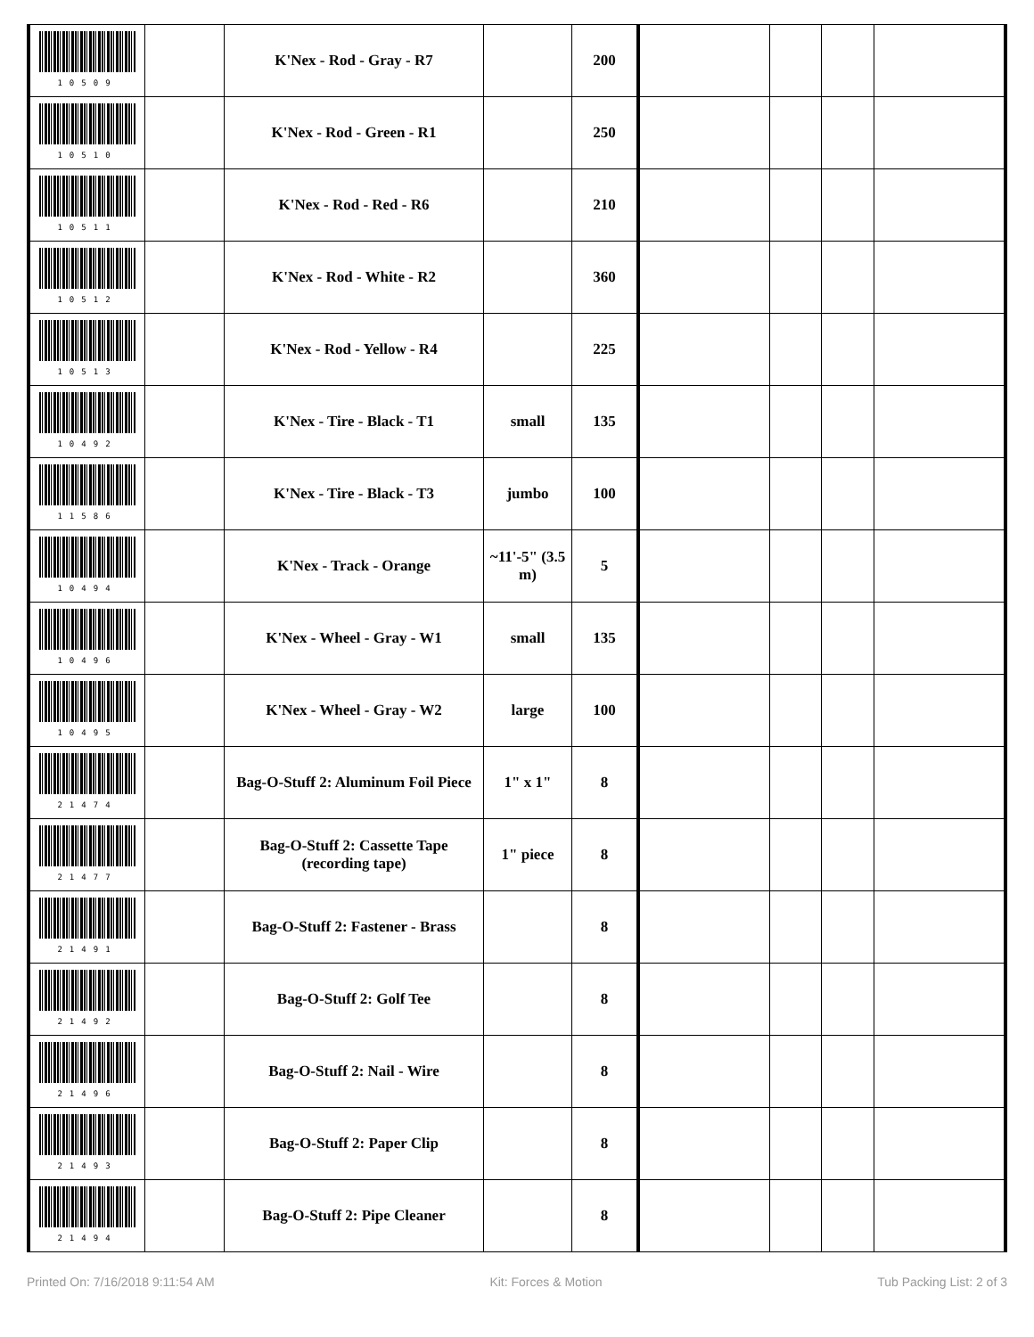| 10509 | | K'Nex - Rod - Gray - R7 | | 200 | | | | |
| 10510 | | K'Nex - Rod - Green - R1 | | 250 | | | | |
| 10511 | | K'Nex - Rod - Red - R6 | | 210 | | | | |
| 10512 | | K'Nex - Rod - White - R2 | | 360 | | | | |
| 10513 | | K'Nex - Rod - Yellow - R4 | | 225 | | | | |
| 10492 | | K'Nex - Tire - Black - T1 | small | 135 | | | | |
| 11586 | | K'Nex - Tire - Black - T3 | jumbo | 100 | | | | |
| 10494 | | K'Nex - Track - Orange | ~11'-5" (3.5 m) | 5 | | | | |
| 10496 | | K'Nex - Wheel - Gray - W1 | small | 135 | | | | |
| 10495 | | K'Nex - Wheel - Gray - W2 | large | 100 | | | | |
| 21474 | | Bag-O-Stuff 2: Aluminum Foil Piece | 1" x 1" | 8 | | | | |
| 21477 | | Bag-O-Stuff 2: Cassette Tape (recording tape) | 1" piece | 8 | | | | |
| 21491 | | Bag-O-Stuff 2: Fastener - Brass | | 8 | | | | |
| 21492 | | Bag-O-Stuff 2: Golf Tee | | 8 | | | | |
| 21496 | | Bag-O-Stuff 2: Nail - Wire | | 8 | | | | |
| 21493 | | Bag-O-Stuff 2: Paper Clip | | 8 | | | | |
| 21494 | | Bag-O-Stuff 2: Pipe Cleaner | | 8 | | | | |
Printed On: 7/16/2018 9:11:54 AM Kit: Forces & Motion Tub Packing List: 2 of 3